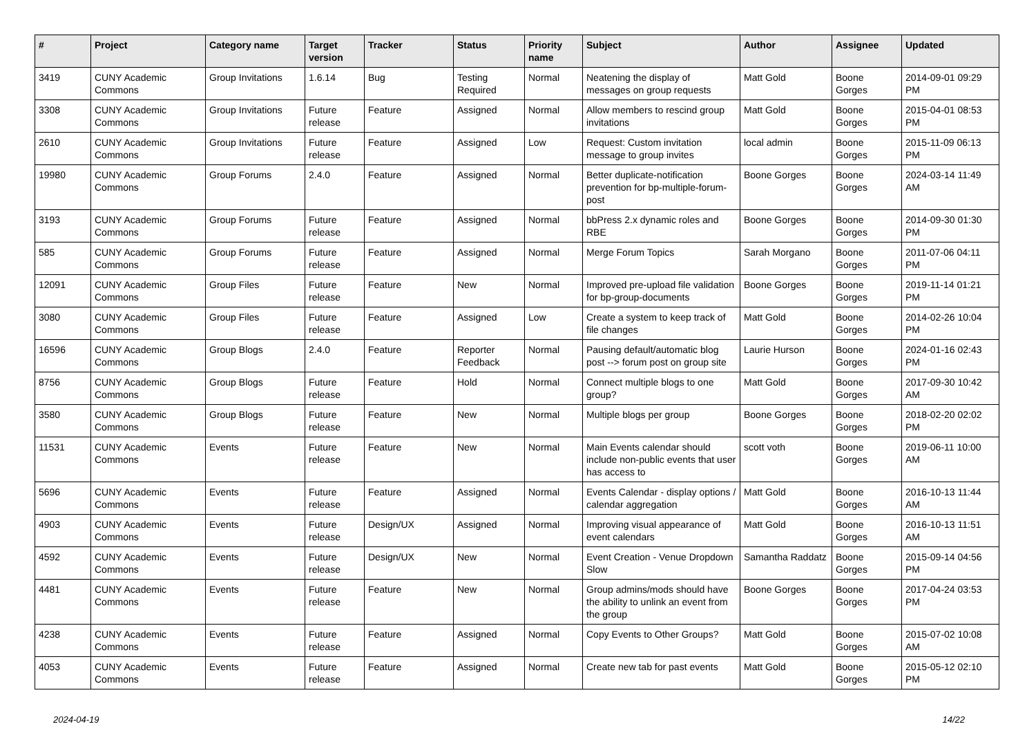| # | Project | Category name | Target version | Tracker | Status | Priority name | Subject | Author | Assignee | Updated |
| --- | --- | --- | --- | --- | --- | --- | --- | --- | --- | --- |
| 3419 | CUNY Academic Commons | Group Invitations | 1.6.14 | Bug | Testing Required | Normal | Neatening the display of messages on group requests | Matt Gold | Boone Gorges | 2014-09-01 09:29 PM |
| 3308 | CUNY Academic Commons | Group Invitations | Future release | Feature | Assigned | Normal | Allow members to rescind group invitations | Matt Gold | Boone Gorges | 2015-04-01 08:53 PM |
| 2610 | CUNY Academic Commons | Group Invitations | Future release | Feature | Assigned | Low | Request: Custom invitation message to group invites | local admin | Boone Gorges | 2015-11-09 06:13 PM |
| 19980 | CUNY Academic Commons | Group Forums | 2.4.0 | Feature | Assigned | Normal | Better duplicate-notification prevention for bp-multiple-forum-post | Boone Gorges | Boone Gorges | 2024-03-14 11:49 AM |
| 3193 | CUNY Academic Commons | Group Forums | Future release | Feature | Assigned | Normal | bbPress 2.x dynamic roles and RBE | Boone Gorges | Boone Gorges | 2014-09-30 01:30 PM |
| 585 | CUNY Academic Commons | Group Forums | Future release | Feature | Assigned | Normal | Merge Forum Topics | Sarah Morgano | Boone Gorges | 2011-07-06 04:11 PM |
| 12091 | CUNY Academic Commons | Group Files | Future release | Feature | New | Normal | Improved pre-upload file validation for bp-group-documents | Boone Gorges | Boone Gorges | 2019-11-14 01:21 PM |
| 3080 | CUNY Academic Commons | Group Files | Future release | Feature | Assigned | Low | Create a system to keep track of file changes | Matt Gold | Boone Gorges | 2014-02-26 10:04 PM |
| 16596 | CUNY Academic Commons | Group Blogs | 2.4.0 | Feature | Reporter Feedback | Normal | Pausing default/automatic blog post --> forum post on group site | Laurie Hurson | Boone Gorges | 2024-01-16 02:43 PM |
| 8756 | CUNY Academic Commons | Group Blogs | Future release | Feature | Hold | Normal | Connect multiple blogs to one group? | Matt Gold | Boone Gorges | 2017-09-30 10:42 AM |
| 3580 | CUNY Academic Commons | Group Blogs | Future release | Feature | New | Normal | Multiple blogs per group | Boone Gorges | Boone Gorges | 2018-02-20 02:02 PM |
| 11531 | CUNY Academic Commons | Events | Future release | Feature | New | Normal | Main Events calendar should include non-public events that user has access to | scott voth | Boone Gorges | 2019-06-11 10:00 AM |
| 5696 | CUNY Academic Commons | Events | Future release | Feature | Assigned | Normal | Events Calendar - display options / calendar aggregation | Matt Gold | Boone Gorges | 2016-10-13 11:44 AM |
| 4903 | CUNY Academic Commons | Events | Future release | Design/UX | Assigned | Normal | Improving visual appearance of event calendars | Matt Gold | Boone Gorges | 2016-10-13 11:51 AM |
| 4592 | CUNY Academic Commons | Events | Future release | Design/UX | New | Normal | Event Creation - Venue Dropdown Slow | Samantha Raddatz | Boone Gorges | 2015-09-14 04:56 PM |
| 4481 | CUNY Academic Commons | Events | Future release | Feature | New | Normal | Group admins/mods should have the ability to unlink an event from the group | Boone Gorges | Boone Gorges | 2017-04-24 03:53 PM |
| 4238 | CUNY Academic Commons | Events | Future release | Feature | Assigned | Normal | Copy Events to Other Groups? | Matt Gold | Boone Gorges | 2015-07-02 10:08 AM |
| 4053 | CUNY Academic Commons | Events | Future release | Feature | Assigned | Normal | Create new tab for past events | Matt Gold | Boone Gorges | 2015-05-12 02:10 PM |
2024-04-19 14/22